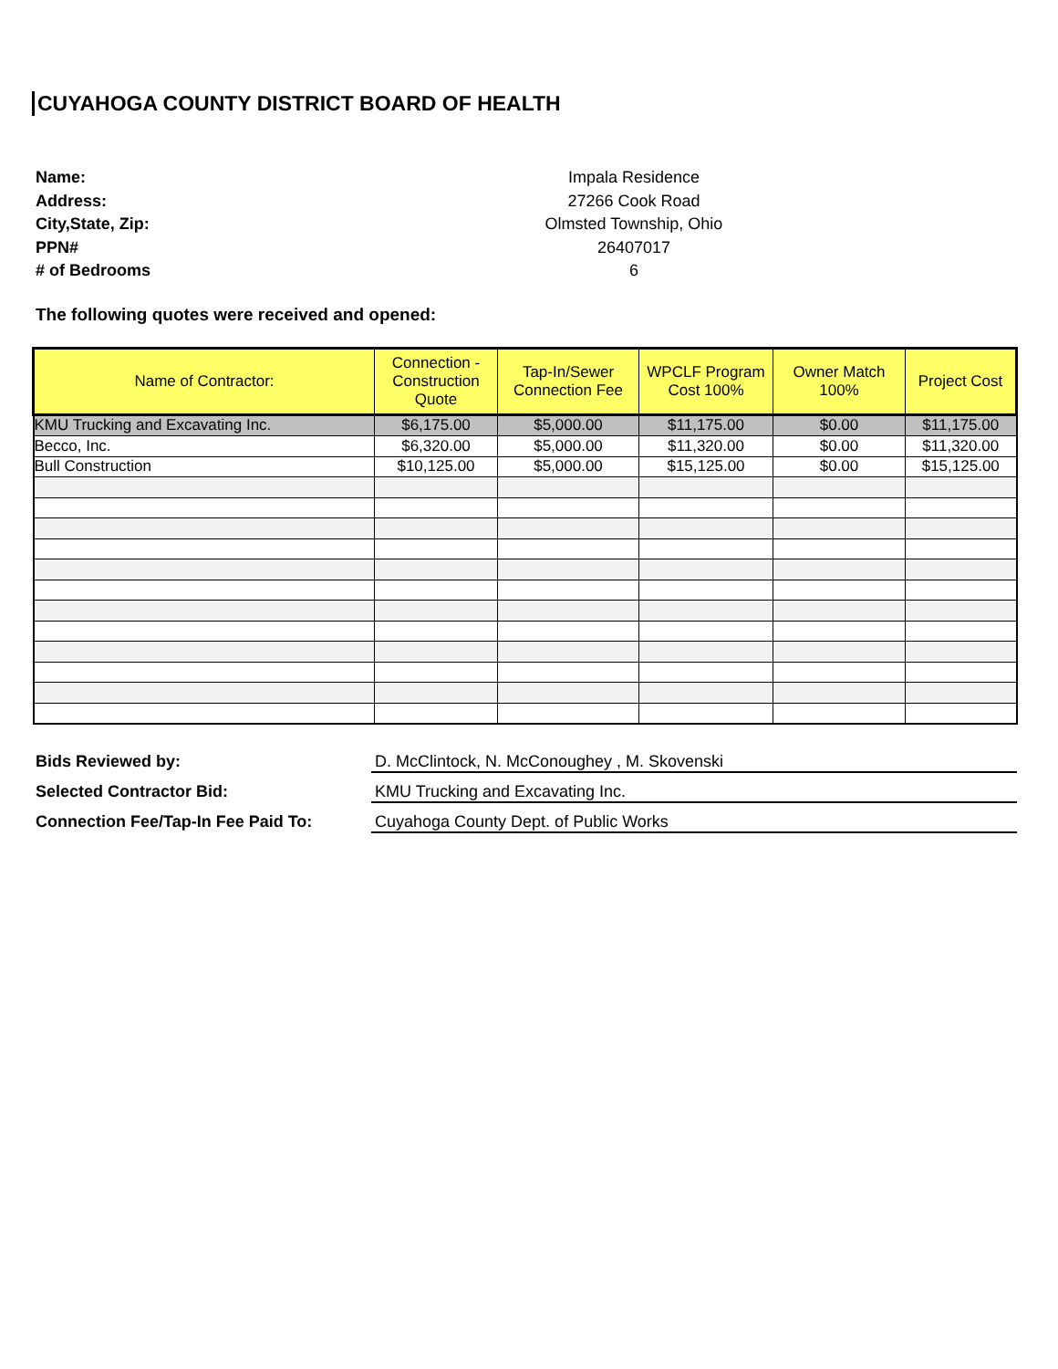CUYAHOGA COUNTY DISTRICT BOARD OF HEALTH
Name:
Impala Residence
Address:
27266 Cook Road
City,State, Zip:
Olmsted Township, Ohio
PPN#
26407017
# of Bedrooms
6
The following quotes were received and opened:
| Name of Contractor: | Connection - Construction Quote | Tap-In/Sewer Connection Fee | WPCLF Program Cost 100% | Owner Match 100% | Project Cost |
| --- | --- | --- | --- | --- | --- |
| KMU Trucking and Excavating Inc. | $6,175.00 | $5,000.00 | $11,175.00 | $0.00 | $11,175.00 |
| Becco, Inc. | $6,320.00 | $5,000.00 | $11,320.00 | $0.00 | $11,320.00 |
| Bull Construction | $10,125.00 | $5,000.00 | $15,125.00 | $0.00 | $15,125.00 |
Bids Reviewed by:
D. McClintock, N. McConoughey , M. Skovenski
Selected Contractor Bid:
KMU Trucking and Excavating Inc.
Connection Fee/Tap-In Fee Paid To:
Cuyahoga County Dept. of Public Works